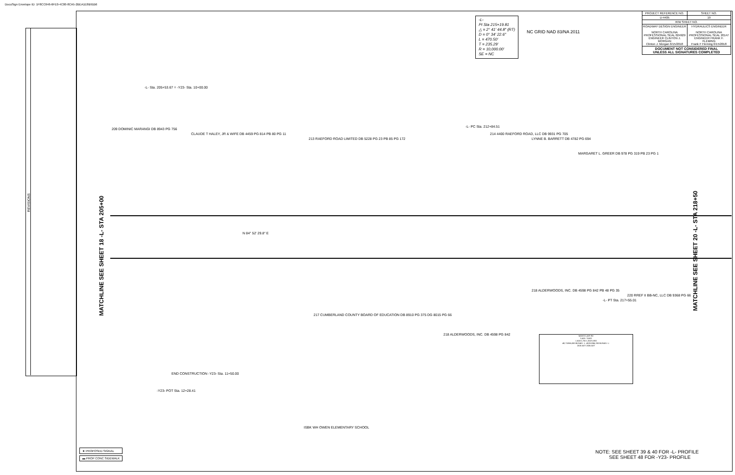DocuSign Envelope ID: 1F8CC646-6FE0-4C00-8CA5-2BEA1E8B91B6
REVISIONS
| PROJECT REFERENCE NO. | SHEET NO. |
| U-4405 | 19 |
| R/W SHEET NO. | |
| ROADWAY DESIGN ENGINEER NORTH CAROLINA PROFESSIONAL SEAL 024929 ENGINEER CLINTON J. MORGAN Clinton J. Morgan 6/15/2018 | HYDRAULICS ENGINEER NORTH CAROLINA PROFESSIONAL SEAL 20147 ENGINEER FRANK F. FLEMING Frank F Fleming 6/15/2018 |
| DOCUMENT NOT CONSIDERED FINAL UNLESS ALL SIGNATURES COMPLETED | |
-L-
PI Sta 215+19.81
△ = 2° 41′ 44.8″ (RT)
D = 0° 34′ 22.6″
L = 470.50′
T = 235.29′
R = 10,000.00′
SE = NC
NC GRID NAD 83/NA 2011
MATCHLINE SEE SHEET 18 -L- STA 205+00
MATCHLINE SEE SHEET 20 -L- STA 218+50
209 DOMINIC MARANGI DB 8943 PG 756
CLAUDE T HALEY, JR & WIFE DB 4459 PG 814 PB 80 PG 11
213 RAEFORD ROAD LIMITED DB 5228 PG 23 PB 85 PG 172
214 4400 RAEFORD ROAD, LLC DB 9931 PG 705
LYNNE B. BARRETT DB 4782 PG 694
MARGARET L. GREER DB 978 PG 319 PB 23 PG 1
N 84° 52′ 29.8″ E
217 CUMBERLAND COUNTY BOARD OF EDUCATION DB 8910 PG 375 DG 8015 PG 66
218 ALDERWOODS, INC. DB 4598 PG 842 PB 48 PG 35
218 ALDERWOODS, INC. DB 4598 PG 842
220 RREF II BB-NC, LLC DB 9368 PG 66
END CONSTRUCTION -Y23- Sta. 11+50.00
-Y23- POT Sta. 12+28.41
-L- PC Sta. 212+84.51
-L- PT Sta. 217+55.01
-L- Sta. 205+53.67 = -Y23- Sta. 10+00.00
ISBK WH OWEN ELEMENTARY SCHOOL
MONTCLAIR RD
3,410 / 3,600
1,610/1,700 1,810/1,900
49,710/66,000 BUS401 -L- 49,910/66,200 BUS401 -L-
2018 ADT 2035 ADT
NOTE: SEE SHEET 39 & 40 FOR -L- PROFILE
SEE SHEET 48 FOR -Y23- PROFILE
★ PROPOSED SIGNAL
▬ PROP CONC SIDEWALK